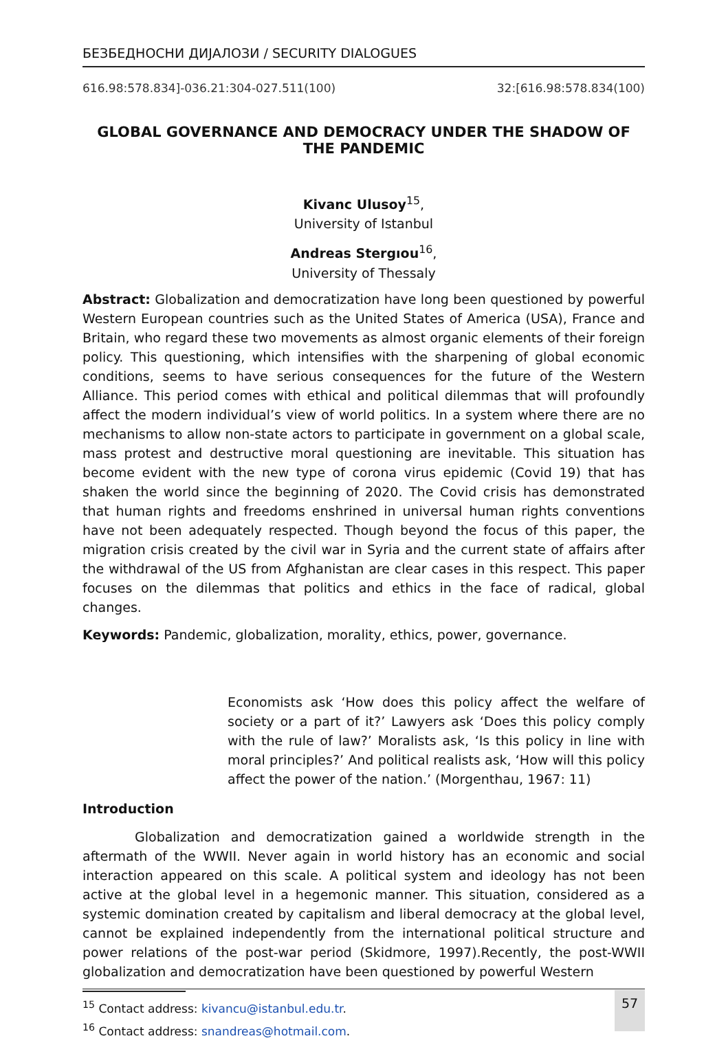БЕЗБЕДНОСНИ ДИЈАЛОЗИ / SECURITY DIALOGUES
616.98:578.834]-036.21:304-027.511(100) 32:[616.98:578.834(100)
GLOBAL GOVERNANCE AND DEMOCRACY UNDER THE SHADOW OF THE PANDEMIC
Kivanc Ulusoy<sup>15</sup>,
University of Istanbul
Andreas Stergıou<sup>16</sup>,
University of Thessaly
Abstract: Globalization and democratization have long been questioned by powerful Western European countries such as the United States of America (USA), France and Britain, who regard these two movements as almost organic elements of their foreign policy. This questioning, which intensifies with the sharpening of global economic conditions, seems to have serious consequences for the future of the Western Alliance. This period comes with ethical and political dilemmas that will profoundly affect the modern individual’s view of world politics. In a system where there are no mechanisms to allow non-state actors to participate in government on a global scale, mass protest and destructive moral questioning are inevitable. This situation has become evident with the new type of corona virus epidemic (Covid 19) that has shaken the world since the beginning of 2020. The Covid crisis has demonstrated that human rights and freedoms enshrined in universal human rights conventions have not been adequately respected. Though beyond the focus of this paper, the migration crisis created by the civil war in Syria and the current state of affairs after the withdrawal of the US from Afghanistan are clear cases in this respect. This paper focuses on the dilemmas that politics and ethics in the face of radical, global changes.
Keywords: Pandemic, globalization, morality, ethics, power, governance.
Economists ask ‘How does this policy affect the welfare of society or a part of it?’ Lawyers ask ‘Does this policy comply with the rule of law?’ Moralists ask, ‘Is this policy in line with moral principles?’ And political realists ask, ‘How will this policy affect the power of the nation.’ (Morgenthau, 1967: 11)
Introduction
Globalization and democratization gained a worldwide strength in the aftermath of the WWII. Never again in world history has an economic and social interaction appeared on this scale. A political system and ideology has not been active at the global level in a hegemonic manner. This situation, considered as a systemic domination created by capitalism and liberal democracy at the global level, cannot be explained independently from the international political structure and power relations of the post-war period (Skidmore, 1997).Recently, the post-WWII globalization and democratization have been questioned by powerful Western
<sup>15</sup> Contact address: kivancu@istanbul.edu.tr.
<sup>16</sup> Contact address: snandreas@hotmail.com.
57